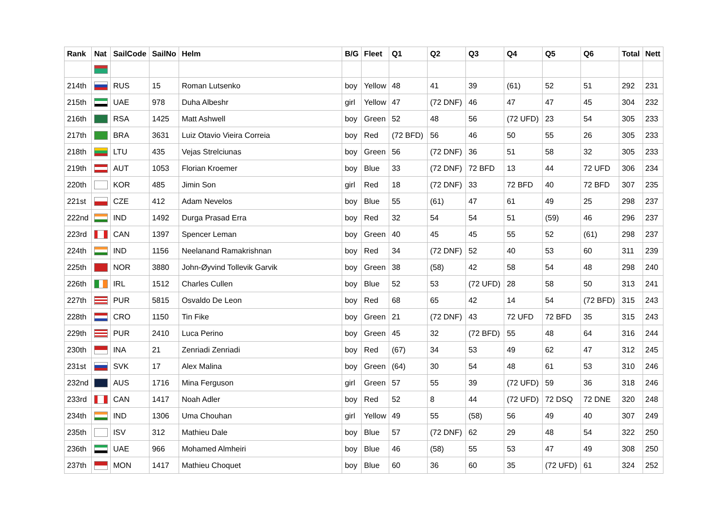| Rank | Nat | SailCode | SailNo | Helm | B/G | Fleet | Q1 | Q2 | Q3 | Q4 | Q5 | Q6 | Total | Nett |
| --- | --- | --- | --- | --- | --- | --- | --- | --- | --- | --- | --- | --- | --- | --- |
| 214th | | RUS | 15 | Roman Lutsenko | boy | Yellow | 48 | 41 | 39 | (61) | 52 | 51 | 292 | 231 |
| 215th | | UAE | 978 | Duha Albeshr | girl | Yellow | 47 | (72 DNF) | 46 | 47 | 47 | 45 | 304 | 232 |
| 216th | | RSA | 1425 | Matt Ashwell | boy | Green | 52 | 48 | 56 | (72 UFD) | 23 | 54 | 305 | 233 |
| 217th | | BRA | 3631 | Luiz Otavio Vieira Correia | boy | Red | (72 BFD) | 56 | 46 | 50 | 55 | 26 | 305 | 233 |
| 218th | | LTU | 435 | Vejas Strelciunas | boy | Green | 56 | (72 DNF) | 36 | 51 | 58 | 32 | 305 | 233 |
| 219th | | AUT | 1053 | Florian Kroemer | boy | Blue | 33 | (72 DNF) | 72 BFD | 13 | 44 | 72 UFD | 306 | 234 |
| 220th | | KOR | 485 | Jimin Son | girl | Red | 18 | (72 DNF) | 33 | 72 BFD | 40 | 72 BFD | 307 | 235 |
| 221st | | CZE | 412 | Adam Nevelos | boy | Blue | 55 | (61) | 47 | 61 | 49 | 25 | 298 | 237 |
| 222nd | | IND | 1492 | Durga Prasad Erra | boy | Red | 32 | 54 | 54 | 51 | (59) | 46 | 296 | 237 |
| 223rd | | CAN | 1397 | Spencer Leman | boy | Green | 40 | 45 | 45 | 55 | 52 | (61) | 298 | 237 |
| 224th | | IND | 1156 | Neelanand Ramakrishnan | boy | Red | 34 | (72 DNF) | 52 | 40 | 53 | 60 | 311 | 239 |
| 225th | | NOR | 3880 | John-Øyvind Tollevik Garvik | boy | Green | 38 | (58) | 42 | 58 | 54 | 48 | 298 | 240 |
| 226th | | IRL | 1512 | Charles Cullen | boy | Blue | 52 | 53 | (72 UFD) | 28 | 58 | 50 | 313 | 241 |
| 227th | | PUR | 5815 | Osvaldo De Leon | boy | Red | 68 | 65 | 42 | 14 | 54 | (72 BFD) | 315 | 243 |
| 228th | | CRO | 1150 | Tin Fike | boy | Green | 21 | (72 DNF) | 43 | 72 UFD | 72 BFD | 35 | 315 | 243 |
| 229th | | PUR | 2410 | Luca Perino | boy | Green | 45 | 32 | (72 BFD) | 55 | 48 | 64 | 316 | 244 |
| 230th | | INA | 21 | Zenriadi Zenriadi | boy | Red | (67) | 34 | 53 | 49 | 62 | 47 | 312 | 245 |
| 231st | | SVK | 17 | Alex Malina | boy | Green | (64) | 30 | 54 | 48 | 61 | 53 | 310 | 246 |
| 232nd | | AUS | 1716 | Mina Ferguson | girl | Green | 57 | 55 | 39 | (72 UFD) | 59 | 36 | 318 | 246 |
| 233rd | | CAN | 1417 | Noah Adler | boy | Red | 52 | 8 | 44 | (72 UFD) | 72 DSQ | 72 DNE | 320 | 248 |
| 234th | | IND | 1306 | Uma Chouhan | girl | Yellow | 49 | 55 | (58) | 56 | 49 | 40 | 307 | 249 |
| 235th | | ISV | 312 | Mathieu Dale | boy | Blue | 57 | (72 DNF) | 62 | 29 | 48 | 54 | 322 | 250 |
| 236th | | UAE | 966 | Mohamed Almheiri | boy | Blue | 46 | (58) | 55 | 53 | 47 | 49 | 308 | 250 |
| 237th | | MON | 1417 | Mathieu Choquet | boy | Blue | 60 | 36 | 60 | 35 | (72 UFD) | 61 | 324 | 252 |